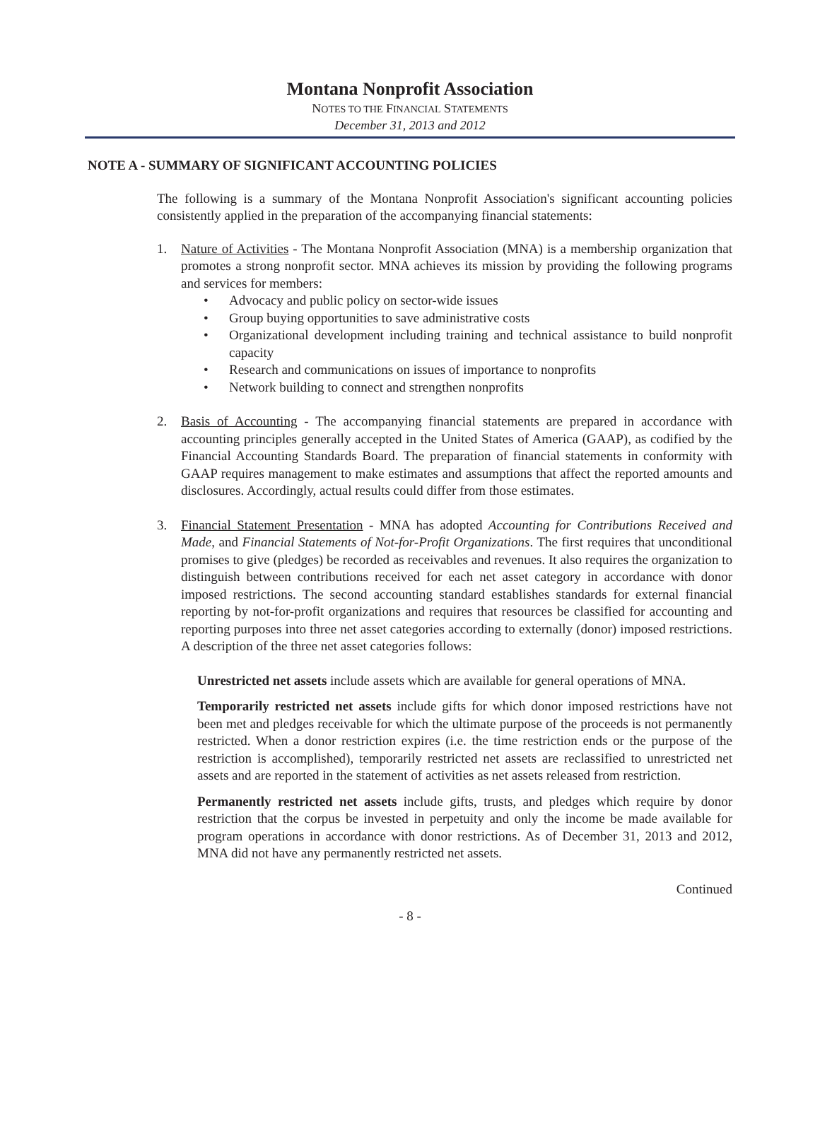Montana Nonprofit Association
NOTES TO THE FINANCIAL STATEMENTS
December 31, 2013 and 2012
NOTE A - SUMMARY OF SIGNIFICANT ACCOUNTING POLICIES
The following is a summary of the Montana Nonprofit Association's significant accounting policies consistently applied in the preparation of the accompanying financial statements:
1. Nature of Activities - The Montana Nonprofit Association (MNA) is a membership organization that promotes a strong nonprofit sector. MNA achieves its mission by providing the following programs and services for members:
• Advocacy and public policy on sector-wide issues
• Group buying opportunities to save administrative costs
• Organizational development including training and technical assistance to build nonprofit capacity
• Research and communications on issues of importance to nonprofits
• Network building to connect and strengthen nonprofits
2. Basis of Accounting - The accompanying financial statements are prepared in accordance with accounting principles generally accepted in the United States of America (GAAP), as codified by the Financial Accounting Standards Board. The preparation of financial statements in conformity with GAAP requires management to make estimates and assumptions that affect the reported amounts and disclosures. Accordingly, actual results could differ from those estimates.
3. Financial Statement Presentation - MNA has adopted Accounting for Contributions Received and Made, and Financial Statements of Not-for-Profit Organizations. The first requires that unconditional promises to give (pledges) be recorded as receivables and revenues. It also requires the organization to distinguish between contributions received for each net asset category in accordance with donor imposed restrictions. The second accounting standard establishes standards for external financial reporting by not-for-profit organizations and requires that resources be classified for accounting and reporting purposes into three net asset categories according to externally (donor) imposed restrictions. A description of the three net asset categories follows:
Unrestricted net assets include assets which are available for general operations of MNA.
Temporarily restricted net assets include gifts for which donor imposed restrictions have not been met and pledges receivable for which the ultimate purpose of the proceeds is not permanently restricted. When a donor restriction expires (i.e. the time restriction ends or the purpose of the restriction is accomplished), temporarily restricted net assets are reclassified to unrestricted net assets and are reported in the statement of activities as net assets released from restriction.
Permanently restricted net assets include gifts, trusts, and pledges which require by donor restriction that the corpus be invested in perpetuity and only the income be made available for program operations in accordance with donor restrictions. As of December 31, 2013 and 2012, MNA did not have any permanently restricted net assets.
Continued
- 8 -